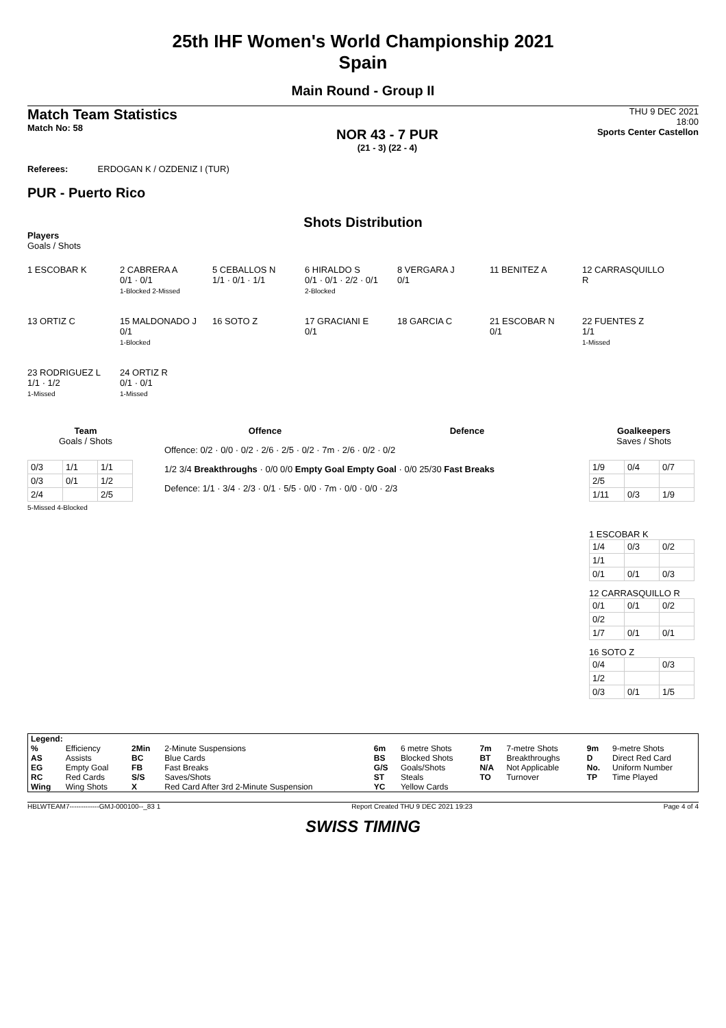25th IHF Women's World Championship 2021
Spain
Main Round - Group II
Match Team Statistics
Match No: 58
NOR 43 - 7 PUR
(21 - 3) (22 - 4)
THU 9 DEC 2021
18:00
Sports Center Castellon
Referees: ERDOGAN K / OZDENIZ I (TUR)
PUR - Puerto Rico
Shots Distribution
Players
Goals / Shots
1 ESCOBAR K
2 CABRERA A
0/1 · 0/1
1-Blocked 2-Missed
5 CEBALLOS N
1/1 · 0/1 · 1/1
6 HIRALDO S
0/1 · 0/1 · 2/2 · 0/1
2-Blocked
8 VERGARA J
0/1
11 BENITEZ A
12 CARRASQUILLO R
13 ORTIZ C
15 MALDONADO J
0/1
1-Blocked
16 SOTO Z
17 GRACIANI E
0/1
18 GARCIA C
21 ESCOBAR N
0/1
22 FUENTES Z
1/1
1-Missed
23 RODRIGUEZ L
1/1 · 1/2
1-Missed
24 ORTIZ R
0/1 · 0/1
1-Missed
Team
Goals / Shots
| 0/3 | 1/1 | 1/1 |
| 0/3 | 0/1 | 1/2 |
| 2/4 | | 2/5 |
5-Missed 4-Blocked
Offence Defence
Offence: 0/2 · 0/0 · 0/2 · 2/6 · 2/5 · 0/2 · 7m · 2/6 · 0/2 · 0/2
1/2 3/4 Breakthroughs · 0/0 0/0 Empty Goal Empty Goal · 0/0 25/30 Fast Breaks
Defence: 1/1 · 3/4 · 2/3 · 0/1 · 5/5 · 0/0 · 7m · 0/0 · 0/0 · 2/3
Goalkeepers
Saves / Shots
| 1/9 | 0/4 | 0/7 |
| 2/5 | | |
| 1/11 | 0/3 | 1/9 |
1 ESCOBAR K
| 1/4 | 0/3 | 0/2 |
| 1/1 | | |
| 0/1 | 0/1 | 0/3 |
12 CARRASQUILLO R
| 0/1 | 0/1 | 0/2 |
| 0/2 | | |
| 1/7 | 0/1 | 0/1 |
16 SOTO Z
| 0/4 | | 0/3 |
| 1/2 | | |
| 0/3 | 0/1 | 1/5 |
| Legend: | | | | | | | | | |
| % | Efficiency | 2Min | 2-Minute Suspensions | 6m | 6 metre Shots | 7m | 7-metre Shots | 9m | 9-metre Shots |
| AS | Assists | BC | Blue Cards | BS | Blocked Shots | BT | Breakthroughs | D | Direct Red Card |
| EG | Empty Goal | FB | Fast Breaks | G/S | Goals/Shots | N/A | Not Applicable | No. | Uniform Number |
| RC | Red Cards | S/S | Saves/Shots | ST | Steals | TO | Turnover | TP | Time Played |
| Wing | Wing Shots | X | Red Card After 3rd 2-Minute Suspension | YC | Yellow Cards | | | | |
HBLWTEAM7-------------GMJ-000100--_83 1 Report Created THU 9 DEC 2021 19:23 Page 4 of 4
SWISS TIMING